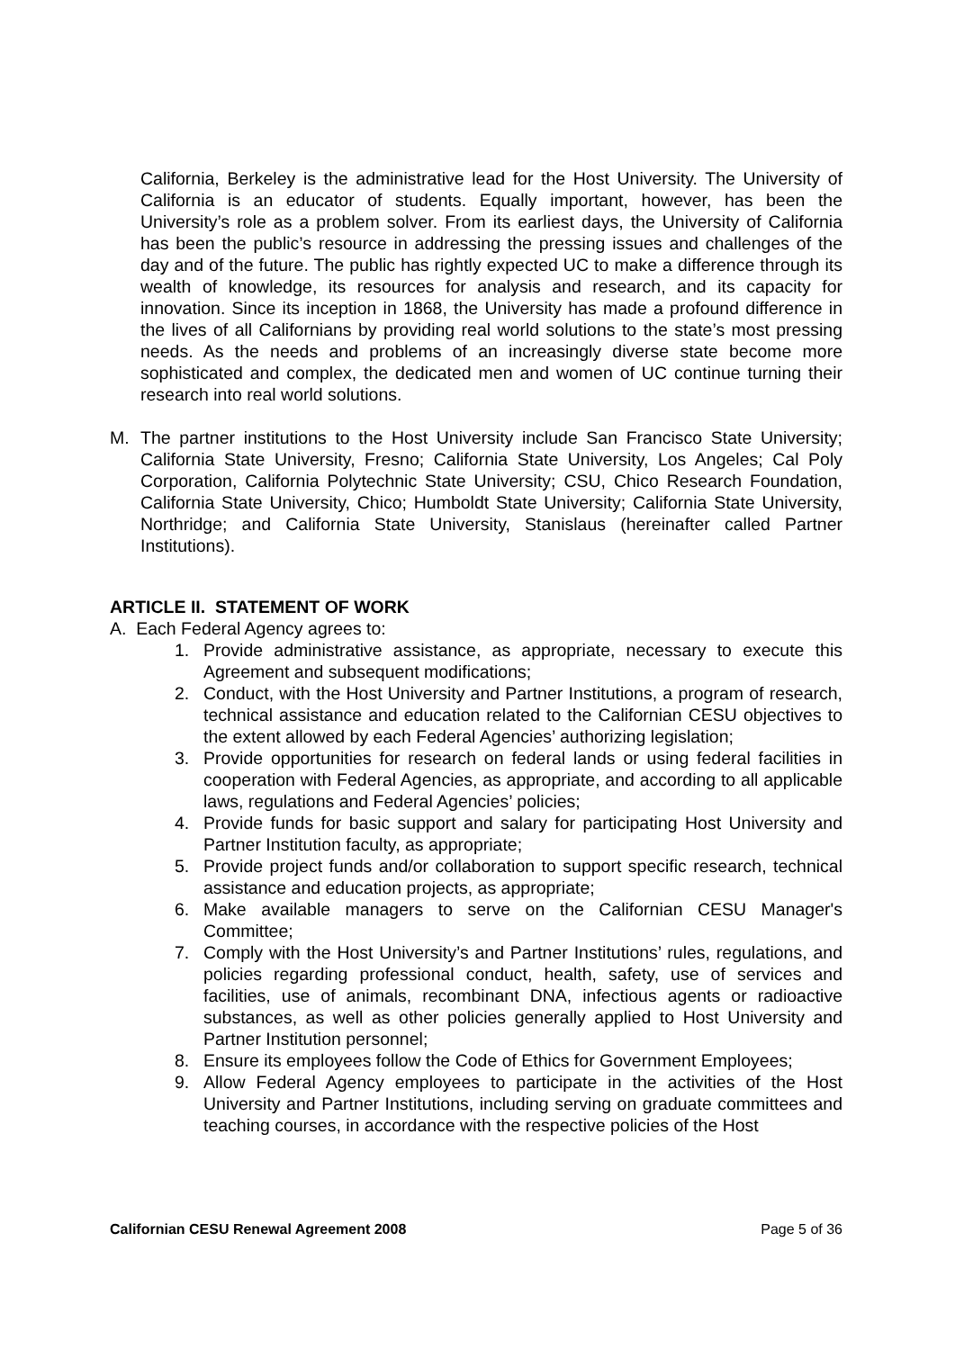California, Berkeley is the administrative lead for the Host University. The University of California is an educator of students. Equally important, however, has been the University’s role as a problem solver. From its earliest days, the University of California has been the public’s resource in addressing the pressing issues and challenges of the day and of the future. The public has rightly expected UC to make a difference through its wealth of knowledge, its resources for analysis and research, and its capacity for innovation. Since its inception in 1868, the University has made a profound difference in the lives of all Californians by providing real world solutions to the state’s most pressing needs. As the needs and problems of an increasingly diverse state become more sophisticated and complex, the dedicated men and women of UC continue turning their research into real world solutions.
M. The partner institutions to the Host University include San Francisco State University; California State University, Fresno; California State University, Los Angeles; Cal Poly Corporation, California Polytechnic State University; CSU, Chico Research Foundation, California State University, Chico; Humboldt State University; California State University, Northridge; and California State University, Stanislaus (hereinafter called Partner Institutions).
ARTICLE II. STATEMENT OF WORK
A. Each Federal Agency agrees to:
1. Provide administrative assistance, as appropriate, necessary to execute this Agreement and subsequent modifications;
2. Conduct, with the Host University and Partner Institutions, a program of research, technical assistance and education related to the Californian CESU objectives to the extent allowed by each Federal Agencies’ authorizing legislation;
3. Provide opportunities for research on federal lands or using federal facilities in cooperation with Federal Agencies, as appropriate, and according to all applicable laws, regulations and Federal Agencies’ policies;
4. Provide funds for basic support and salary for participating Host University and Partner Institution faculty, as appropriate;
5. Provide project funds and/or collaboration to support specific research, technical assistance and education projects, as appropriate;
6. Make available managers to serve on the Californian CESU Manager's Committee;
7. Comply with the Host University’s and Partner Institutions’ rules, regulations, and policies regarding professional conduct, health, safety, use of services and facilities, use of animals, recombinant DNA, infectious agents or radioactive substances, as well as other policies generally applied to Host University and Partner Institution personnel;
8. Ensure its employees follow the Code of Ethics for Government Employees;
9. Allow Federal Agency employees to participate in the activities of the Host University and Partner Institutions, including serving on graduate committees and teaching courses, in accordance with the respective policies of the Host
Californian CESU Renewal Agreement 2008 Page 5 of 36